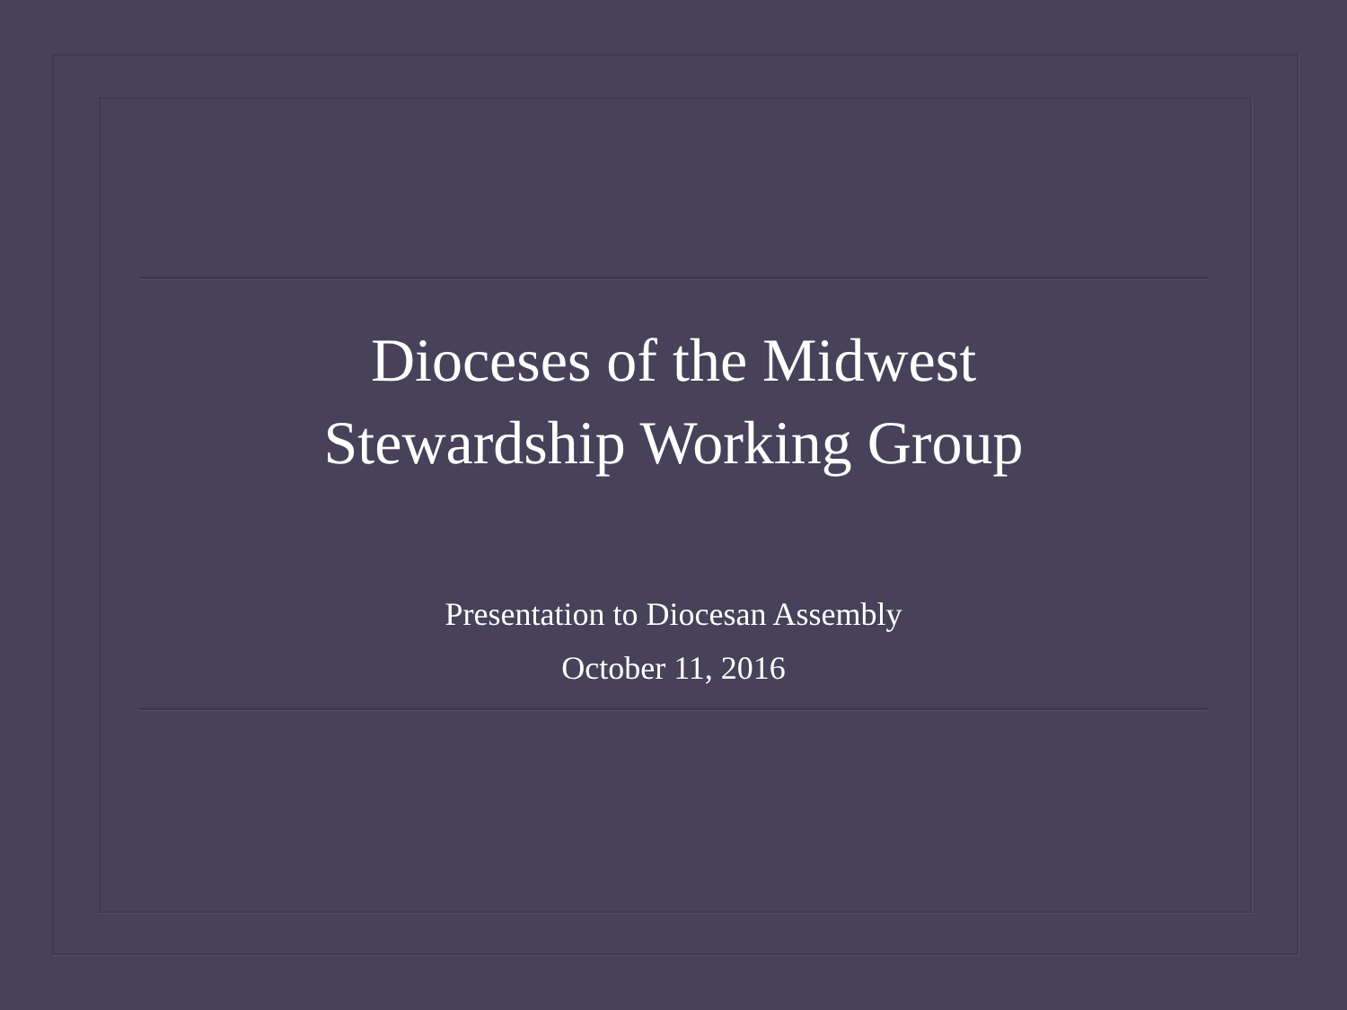Dioceses of the Midwest
Stewardship Working Group
Presentation to Diocesan Assembly
October 11, 2016